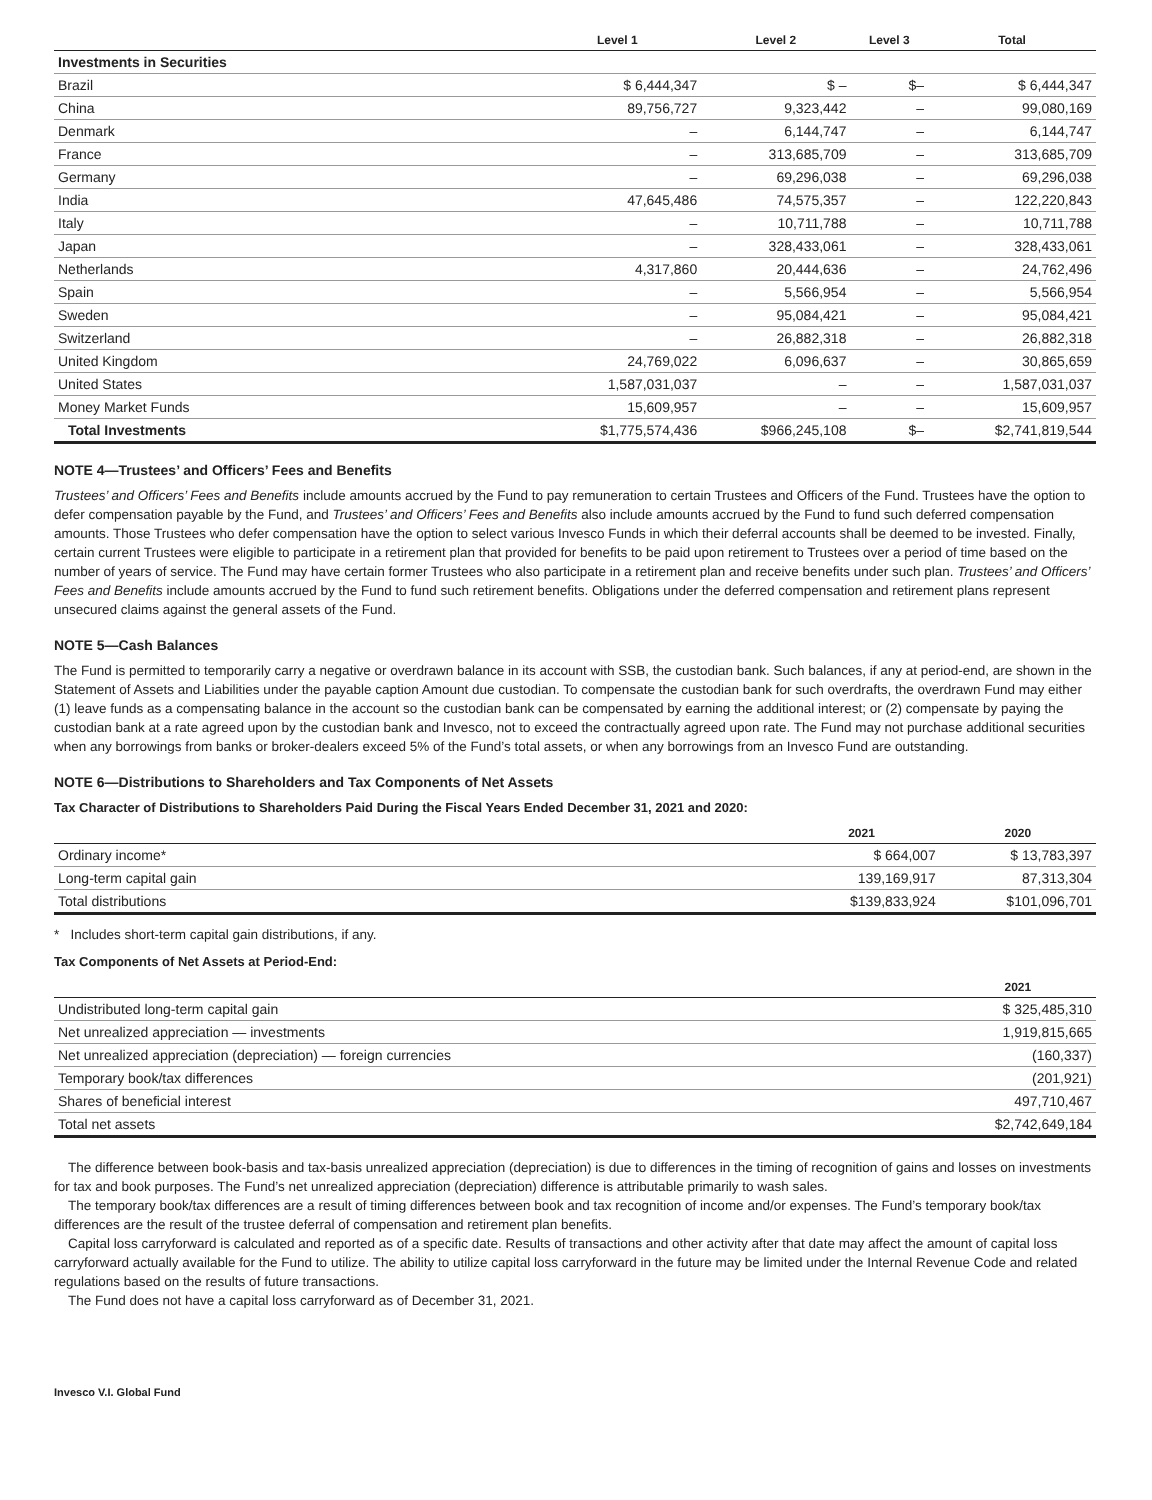| | Level 1 | Level 2 | Level 3 | Total |
| --- | --- | --- | --- | --- |
| Investments in Securities | | | | |
| Brazil | $ 6,444,347 | $ – | $– | $ 6,444,347 |
| China | 89,756,727 | 9,323,442 | – | 99,080,169 |
| Denmark | – | 6,144,747 | – | 6,144,747 |
| France | – | 313,685,709 | – | 313,685,709 |
| Germany | – | 69,296,038 | – | 69,296,038 |
| India | 47,645,486 | 74,575,357 | – | 122,220,843 |
| Italy | – | 10,711,788 | – | 10,711,788 |
| Japan | – | 328,433,061 | – | 328,433,061 |
| Netherlands | 4,317,860 | 20,444,636 | – | 24,762,496 |
| Spain | – | 5,566,954 | – | 5,566,954 |
| Sweden | – | 95,084,421 | – | 95,084,421 |
| Switzerland | – | 26,882,318 | – | 26,882,318 |
| United Kingdom | 24,769,022 | 6,096,637 | – | 30,865,659 |
| United States | 1,587,031,037 | – | – | 1,587,031,037 |
| Money Market Funds | 15,609,957 | – | – | 15,609,957 |
| Total Investments | $1,775,574,436 | $966,245,108 | $– | $2,741,819,544 |
NOTE 4—Trustees’ and Officers’ Fees and Benefits
Trustees’ and Officers’ Fees and Benefits include amounts accrued by the Fund to pay remuneration to certain Trustees and Officers of the Fund. Trustees have the option to defer compensation payable by the Fund, and Trustees’ and Officers’ Fees and Benefits also include amounts accrued by the Fund to fund such deferred compensation amounts. Those Trustees who defer compensation have the option to select various Invesco Funds in which their deferral accounts shall be deemed to be invested. Finally, certain current Trustees were eligible to participate in a retirement plan that provided for benefits to be paid upon retirement to Trustees over a period of time based on the number of years of service. The Fund may have certain former Trustees who also participate in a retirement plan and receive benefits under such plan. Trustees’ and Officers’ Fees and Benefits include amounts accrued by the Fund to fund such retirement benefits. Obligations under the deferred compensation and retirement plans represent unsecured claims against the general assets of the Fund.
NOTE 5—Cash Balances
The Fund is permitted to temporarily carry a negative or overdrawn balance in its account with SSB, the custodian bank. Such balances, if any at period-end, are shown in the Statement of Assets and Liabilities under the payable caption Amount due custodian. To compensate the custodian bank for such overdrafts, the overdrawn Fund may either (1) leave funds as a compensating balance in the account so the custodian bank can be compensated by earning the additional interest; or (2) compensate by paying the custodian bank at a rate agreed upon by the custodian bank and Invesco, not to exceed the contractually agreed upon rate. The Fund may not purchase additional securities when any borrowings from banks or broker-dealers exceed 5% of the Fund’s total assets, or when any borrowings from an Invesco Fund are outstanding.
NOTE 6—Distributions to Shareholders and Tax Components of Net Assets
Tax Character of Distributions to Shareholders Paid During the Fiscal Years Ended December 31, 2021 and 2020:
| | 2021 | 2020 |
| --- | --- | --- |
| Ordinary income* | $ 664,007 | $ 13,783,397 |
| Long-term capital gain | 139,169,917 | 87,313,304 |
| Total distributions | $139,833,924 | $101,096,701 |
* Includes short-term capital gain distributions, if any.
Tax Components of Net Assets at Period-End:
| | 2021 |
| --- | --- |
| Undistributed long-term capital gain | $ 325,485,310 |
| Net unrealized appreciation — investments | 1,919,815,665 |
| Net unrealized appreciation (depreciation) — foreign currencies | (160,337) |
| Temporary book/tax differences | (201,921) |
| Shares of beneficial interest | 497,710,467 |
| Total net assets | $2,742,649,184 |
The difference between book-basis and tax-basis unrealized appreciation (depreciation) is due to differences in the timing of recognition of gains and losses on investments for tax and book purposes. The Fund’s net unrealized appreciation (depreciation) difference is attributable primarily to wash sales.
The temporary book/tax differences are a result of timing differences between book and tax recognition of income and/or expenses. The Fund’s temporary book/tax differences are the result of the trustee deferral of compensation and retirement plan benefits.
Capital loss carryforward is calculated and reported as of a specific date. Results of transactions and other activity after that date may affect the amount of capital loss carryforward actually available for the Fund to utilize. The ability to utilize capital loss carryforward in the future may be limited under the Internal Revenue Code and related regulations based on the results of future transactions.
The Fund does not have a capital loss carryforward as of December 31, 2021.
Invesco V.I. Global Fund